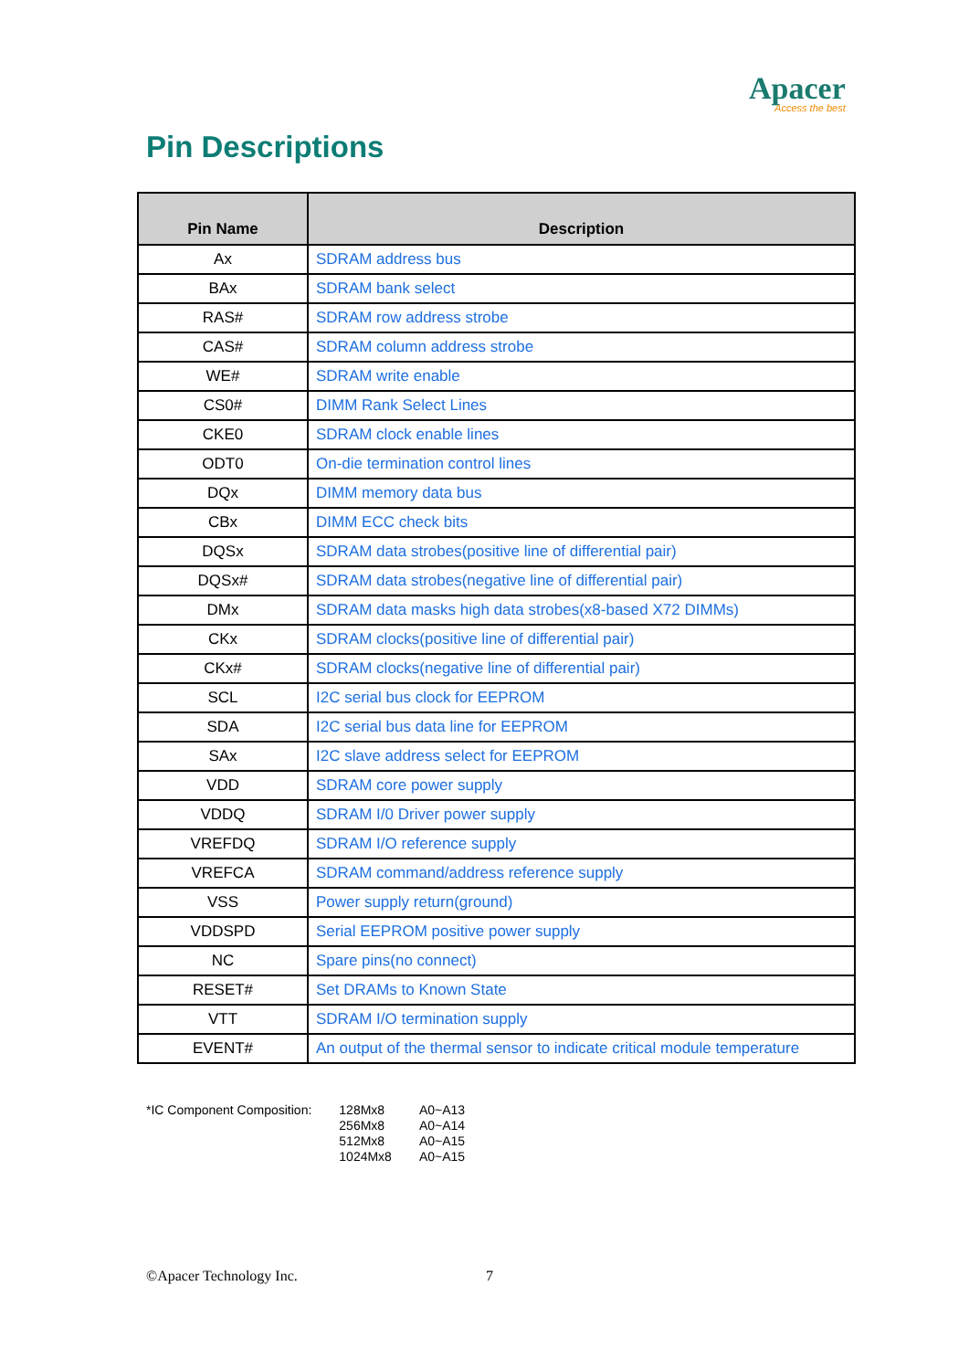Apacer
Access the best
Pin Descriptions
| Pin Name | Description |
| --- | --- |
| Ax | SDRAM address bus |
| BAx | SDRAM bank select |
| RAS# | SDRAM row address strobe |
| CAS# | SDRAM column address strobe |
| WE# | SDRAM write enable |
| CS0# | DIMM Rank Select Lines |
| CKE0 | SDRAM clock enable lines |
| ODT0 | On-die termination control lines |
| DQx | DIMM memory data bus |
| CBx | DIMM ECC check bits |
| DQSx | SDRAM data strobes(positive line of differential pair) |
| DQSx# | SDRAM data strobes(negative line of differential pair) |
| DMx | SDRAM data masks high data strobes(x8-based X72 DIMMs) |
| CKx | SDRAM clocks(positive line of differential pair) |
| CKx# | SDRAM clocks(negative line of differential pair) |
| SCL | I2C serial bus clock for EEPROM |
| SDA | I2C serial bus data line for EEPROM |
| SAx | I2C slave address select for EEPROM |
| VDD | SDRAM core power supply |
| VDDQ | SDRAM I/0 Driver power supply |
| VREFDQ | SDRAM I/O reference supply |
| VREFCA | SDRAM command/address reference supply |
| VSS | Power supply return(ground) |
| VDDSPD | Serial EEPROM positive power supply |
| NC | Spare pins(no connect) |
| RESET# | Set DRAMs to Known State |
| VTT | SDRAM I/O termination supply |
| EVENT# | An output of the thermal sensor to indicate critical module temperature |
*IC Component Composition: 128Mx8
256Mx8
512Mx8
1024Mx8
A0~A13
A0~A14
A0~A15
A0~A15
©Apacer Technology Inc. 7